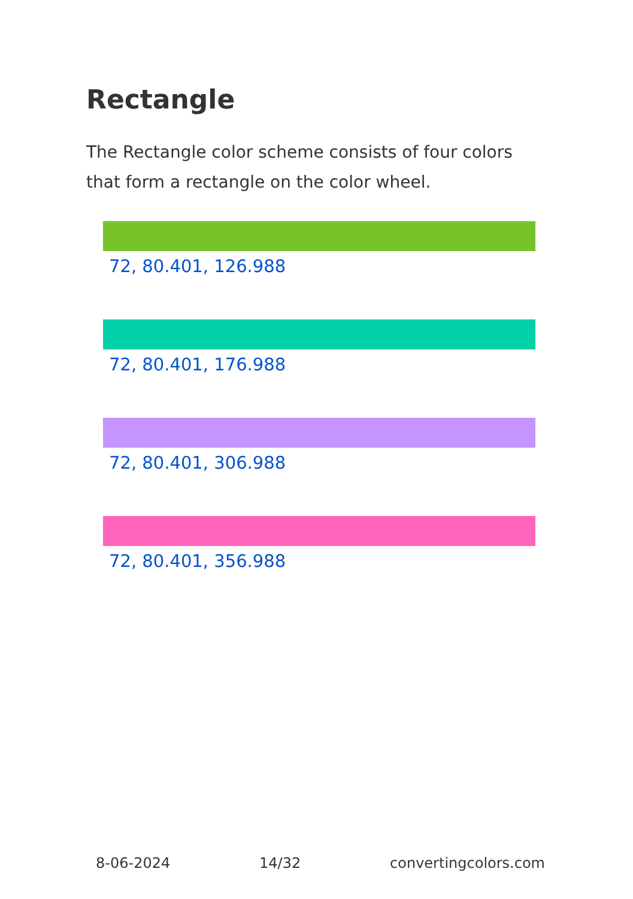Rectangle
The Rectangle color scheme consists of four colors that form a rectangle on the color wheel.
72, 80.401, 126.988
72, 80.401, 176.988
72, 80.401, 306.988
72, 80.401, 356.988
8-06-2024 14/32 convertingcolors.com